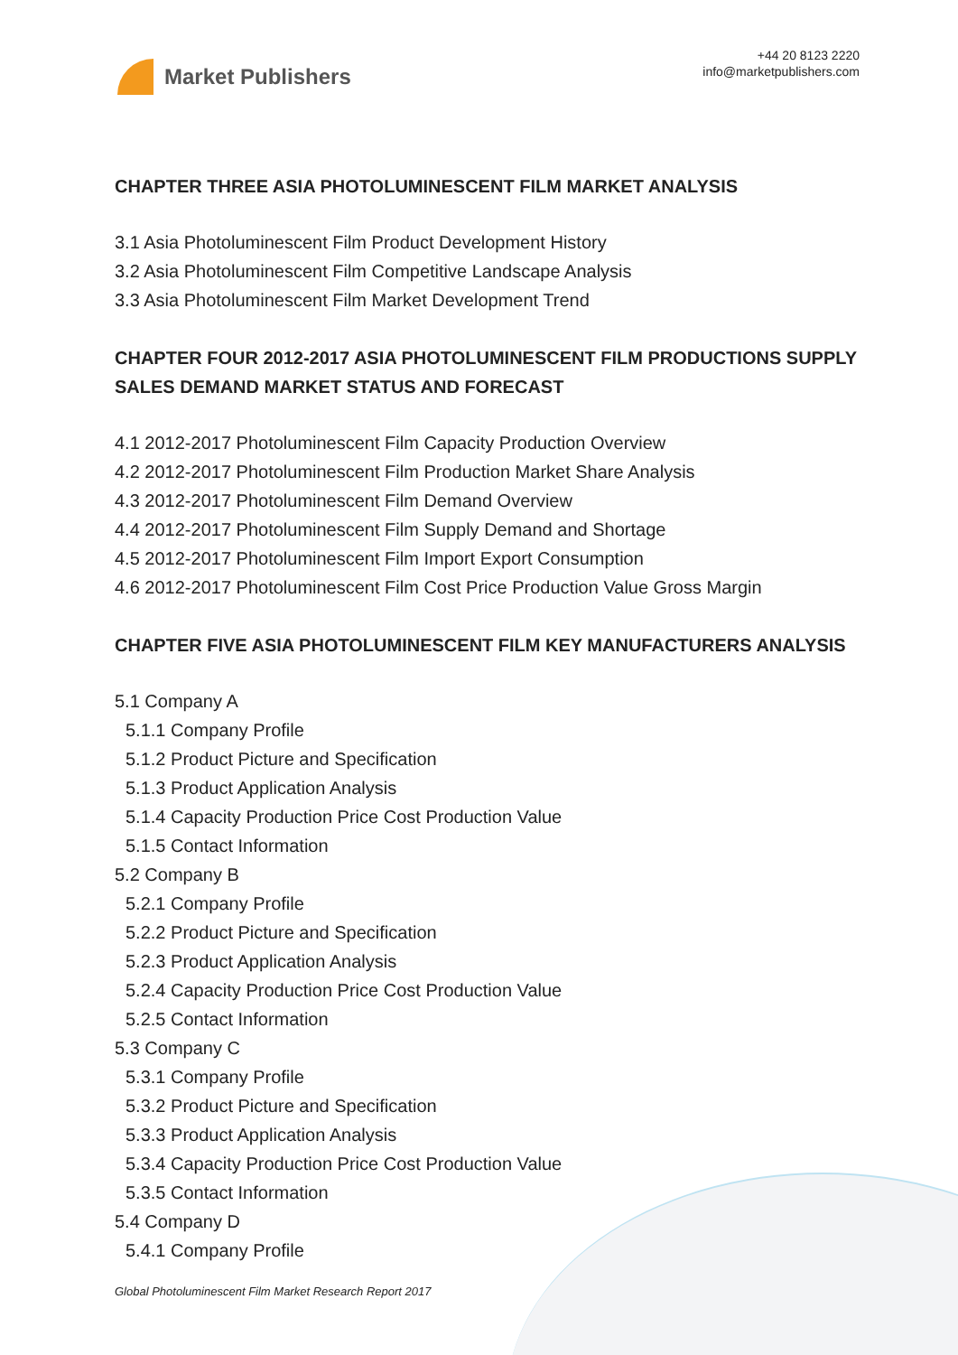Market Publishers
+44 20 8123 2220
info@marketpublishers.com
CHAPTER THREE ASIA PHOTOLUMINESCENT FILM MARKET ANALYSIS
3.1 Asia Photoluminescent Film Product Development History
3.2 Asia Photoluminescent Film Competitive Landscape Analysis
3.3 Asia Photoluminescent Film Market Development Trend
CHAPTER FOUR 2012-2017 ASIA PHOTOLUMINESCENT FILM PRODUCTIONS SUPPLY SALES DEMAND MARKET STATUS AND FORECAST
4.1 2012-2017 Photoluminescent Film Capacity Production Overview
4.2 2012-2017 Photoluminescent Film Production Market Share Analysis
4.3 2012-2017 Photoluminescent Film Demand Overview
4.4 2012-2017 Photoluminescent Film Supply Demand and Shortage
4.5 2012-2017 Photoluminescent Film Import Export Consumption
4.6 2012-2017 Photoluminescent Film Cost Price Production Value Gross Margin
CHAPTER FIVE ASIA PHOTOLUMINESCENT FILM KEY MANUFACTURERS ANALYSIS
5.1 Company A
5.1.1 Company Profile
5.1.2 Product Picture and Specification
5.1.3 Product Application Analysis
5.1.4 Capacity Production Price Cost Production Value
5.1.5 Contact Information
5.2 Company B
5.2.1 Company Profile
5.2.2 Product Picture and Specification
5.2.3 Product Application Analysis
5.2.4 Capacity Production Price Cost Production Value
5.2.5 Contact Information
5.3 Company C
5.3.1 Company Profile
5.3.2 Product Picture and Specification
5.3.3 Product Application Analysis
5.3.4 Capacity Production Price Cost Production Value
5.3.5 Contact Information
5.4 Company D
5.4.1 Company Profile
Global Photoluminescent Film Market Research Report 2017